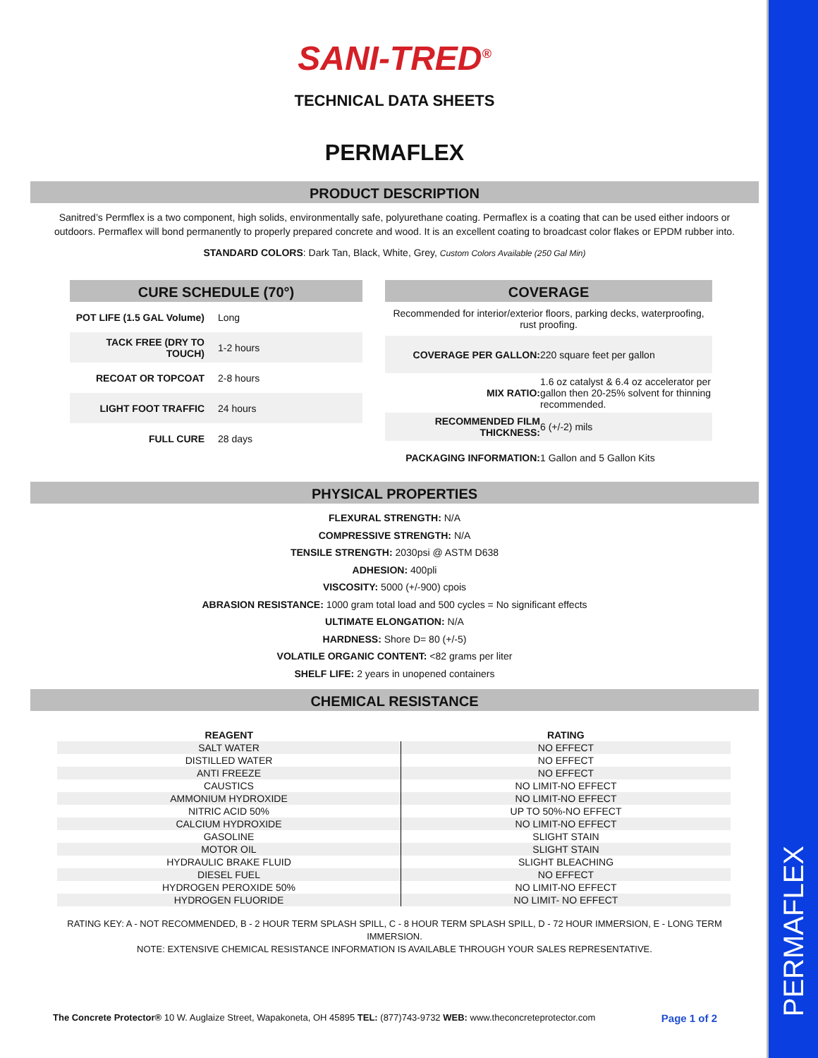PERMAFLEX
SANI-TRED<sup>®</sup>
TECHNICAL DATA SHEETS
PERMAFLEX
PRODUCT DESCRIPTION
Sanitred’s Permflex is a two component, high solids, environmentally safe, polyurethane coating. Permaflex is a coating that can be used either indoors or outdoors. Permaflex will bond permanently to properly prepared concrete and wood. It is an excellent coating to broadcast color flakes or EPDM rubber into.
STANDARD COLORS: Dark Tan, Black, White, Grey, Custom Colors Available (250 Gal Min)
CURE SCHEDULE (70°)
| POT LIFE (1.5 GAL Volume) | Long |
| TACK FREE (DRY TO TOUCH) | 1-2 hours |
| RECOAT OR TOPCOAT | 2-8 hours |
| LIGHT FOOT TRAFFIC | 24 hours |
| FULL CURE | 28 days |
COVERAGE
| Recommended for interior/exterior floors, parking decks, waterproofing, rust proofing. | |
| COVERAGE PER GALLON: | 220 square feet per gallon |
| MIX RATIO: | 1.6 oz catalyst & 6.4 oz accelerator per gallon then 20-25% solvent for thinning recommended. |
| RECOMMENDED FILM THICKNESS: | 6 (+/-2) mils |
| PACKAGING INFORMATION: | 1 Gallon and 5 Gallon Kits |
PHYSICAL PROPERTIES
FLEXURAL STRENGTH: N/A
COMPRESSIVE STRENGTH: N/A
TENSILE STRENGTH: 2030psi @ ASTM D638
ADHESION: 400pli
VISCOSITY: 5000 (+/-900) cpois
ABRASION RESISTANCE: 1000 gram total load and 500 cycles = No significant effects
ULTIMATE ELONGATION: N/A
HARDNESS: Shore D= 80 (+/-5)
VOLATILE ORGANIC CONTENT: <82 grams per liter
SHELF LIFE: 2 years in unopened containers
CHEMICAL RESISTANCE
| REAGENT | RATING |
| --- | --- |
| SALT WATER | NO EFFECT |
| DISTILLED WATER | NO EFFECT |
| ANTI FREEZE | NO EFFECT |
| CAUSTICS | NO LIMIT-NO EFFECT |
| AMMONIUM HYDROXIDE | NO LIMIT-NO EFFECT |
| NITRIC ACID 50% | UP TO 50%-NO EFFECT |
| CALCIUM HYDROXIDE | NO LIMIT-NO EFFECT |
| GASOLINE | SLIGHT STAIN |
| MOTOR OIL | SLIGHT STAIN |
| HYDRAULIC BRAKE FLUID | SLIGHT BLEACHING |
| DIESEL FUEL | NO EFFECT |
| HYDROGEN PEROXIDE 50% | NO LIMIT-NO EFFECT |
| HYDROGEN FLUORIDE | NO LIMIT- NO EFFECT |
RATING KEY: A - NOT RECOMMENDED, B - 2 HOUR TERM SPLASH SPILL, C - 8 HOUR TERM SPLASH SPILL, D - 72 HOUR IMMERSION, E - LONG TERM IMMERSION.
NOTE: EXTENSIVE CHEMICAL RESISTANCE INFORMATION IS AVAILABLE THROUGH YOUR SALES REPRESENTATIVE.
The Concrete Protector® 10 W. Auglaize Street, Wapakoneta, OH 45895 TEL: (877)743-9732 WEB: www.theconcreteprotector.com Page 1 of 2